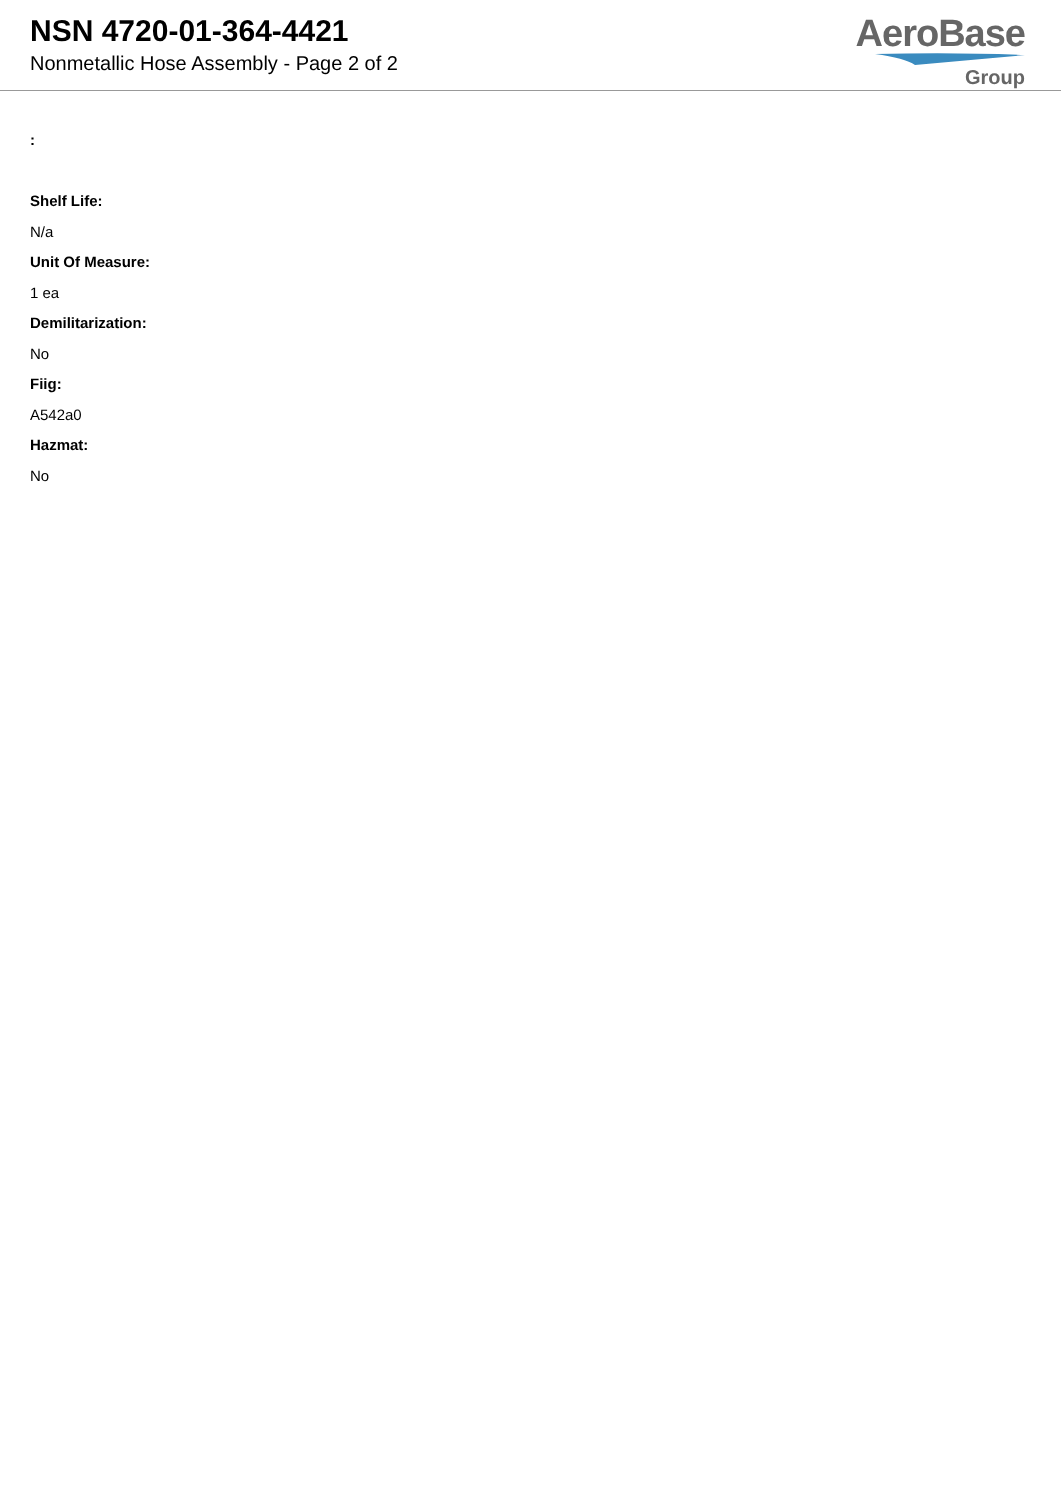NSN 4720-01-364-4421
Nonmetallic Hose Assembly - Page 2 of 2
AeroBase
Group
:
Shelf Life:
N/a
Unit Of Measure:
1 ea
Demilitarization:
No
Fiig:
A542a0
Hazmat:
No